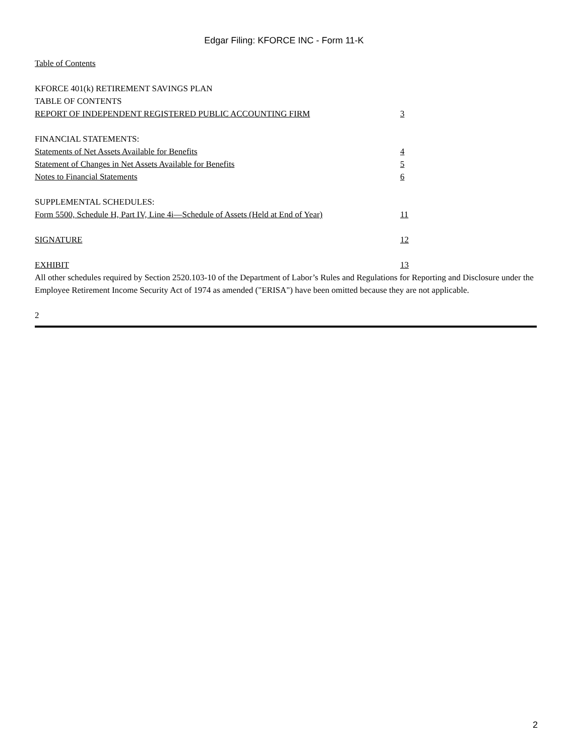Edgar Filing: KFORCE INC - Form 11-K
Table of Contents
KFORCE 401(k) RETIREMENT SAVINGS PLAN
TABLE OF CONTENTS
| REPORT OF INDEPENDENT REGISTERED PUBLIC ACCOUNTING FIRM | 3 |
| FINANCIAL STATEMENTS: | |
| Statements of Net Assets Available for Benefits | 4 |
| Statement of Changes in Net Assets Available for Benefits | 5 |
| Notes to Financial Statements | 6 |
| SUPPLEMENTAL SCHEDULES: | |
| Form 5500, Schedule H, Part IV, Line 4i—Schedule of Assets (Held at End of Year) | 11 |
| SIGNATURE | 12 |
| EXHIBIT | 13 |
All other schedules required by Section 2520.103-10 of the Department of Labor’s Rules and Regulations for Reporting and Disclosure under the Employee Retirement Income Security Act of 1974 as amended ("ERISA") have been omitted because they are not applicable.
2
2